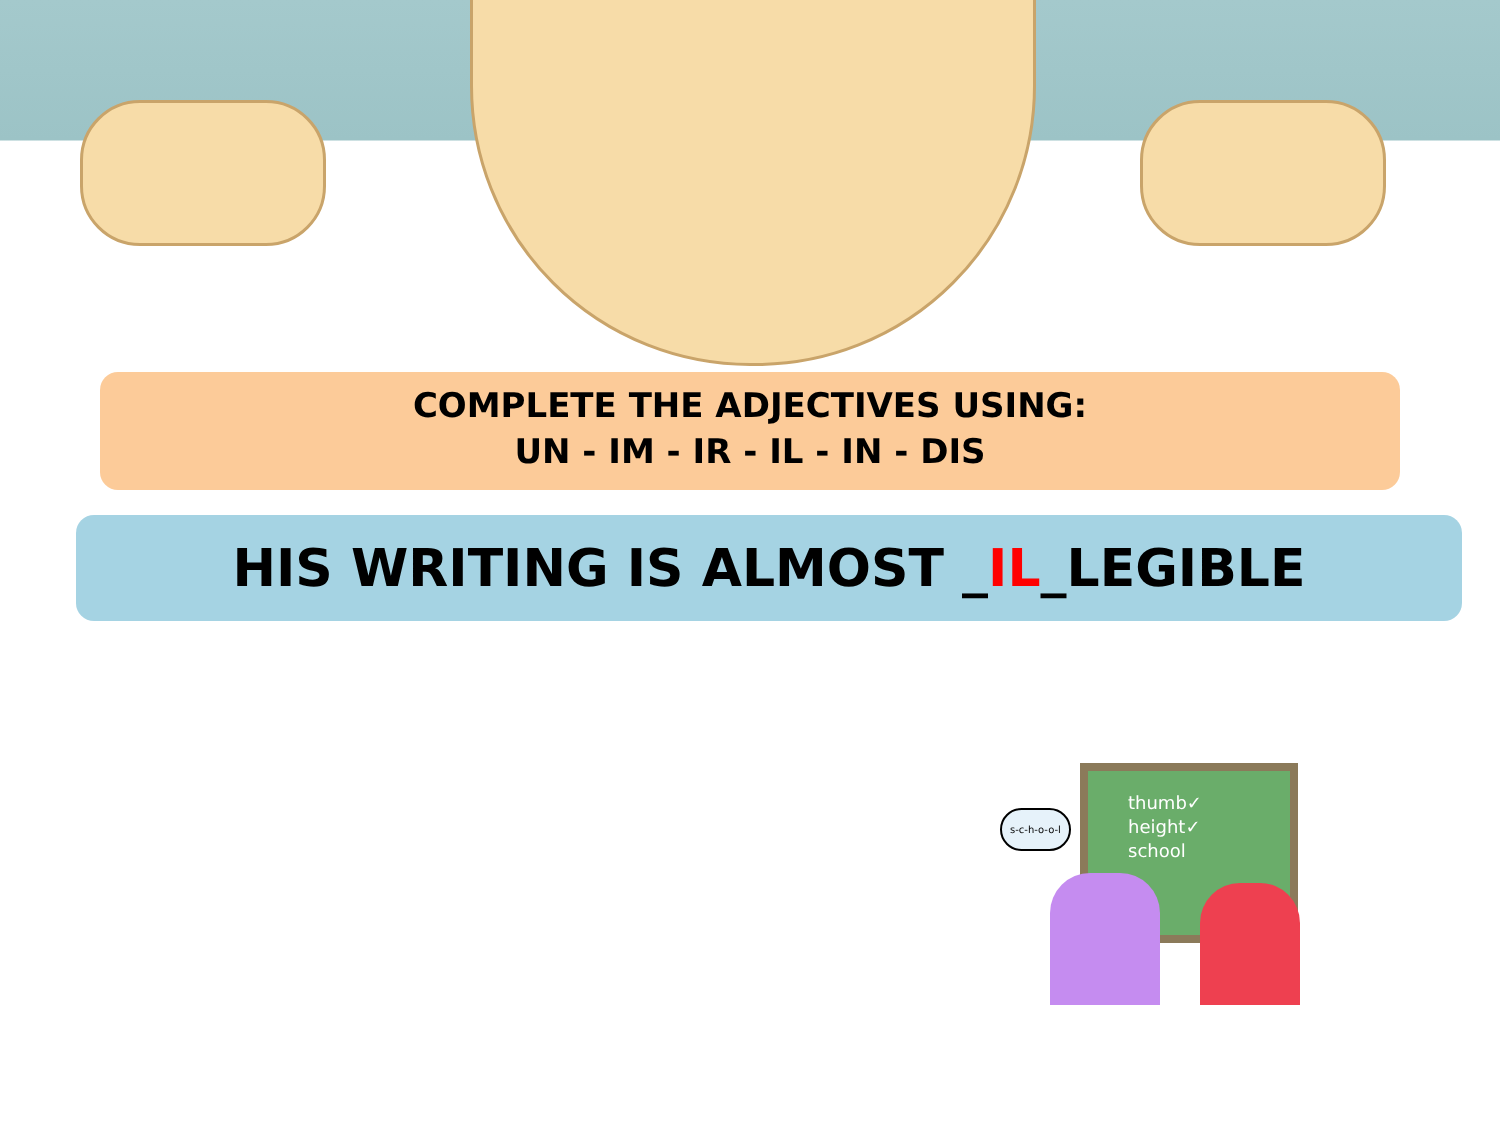COMPLETE THE ADJECTIVES USING:
UN - IM - IR - IL - IN - DIS
HIS WRITING IS ALMOST _IL_LEGIBLE
thumb✓
height✓
school
s-c-h-o-o-l